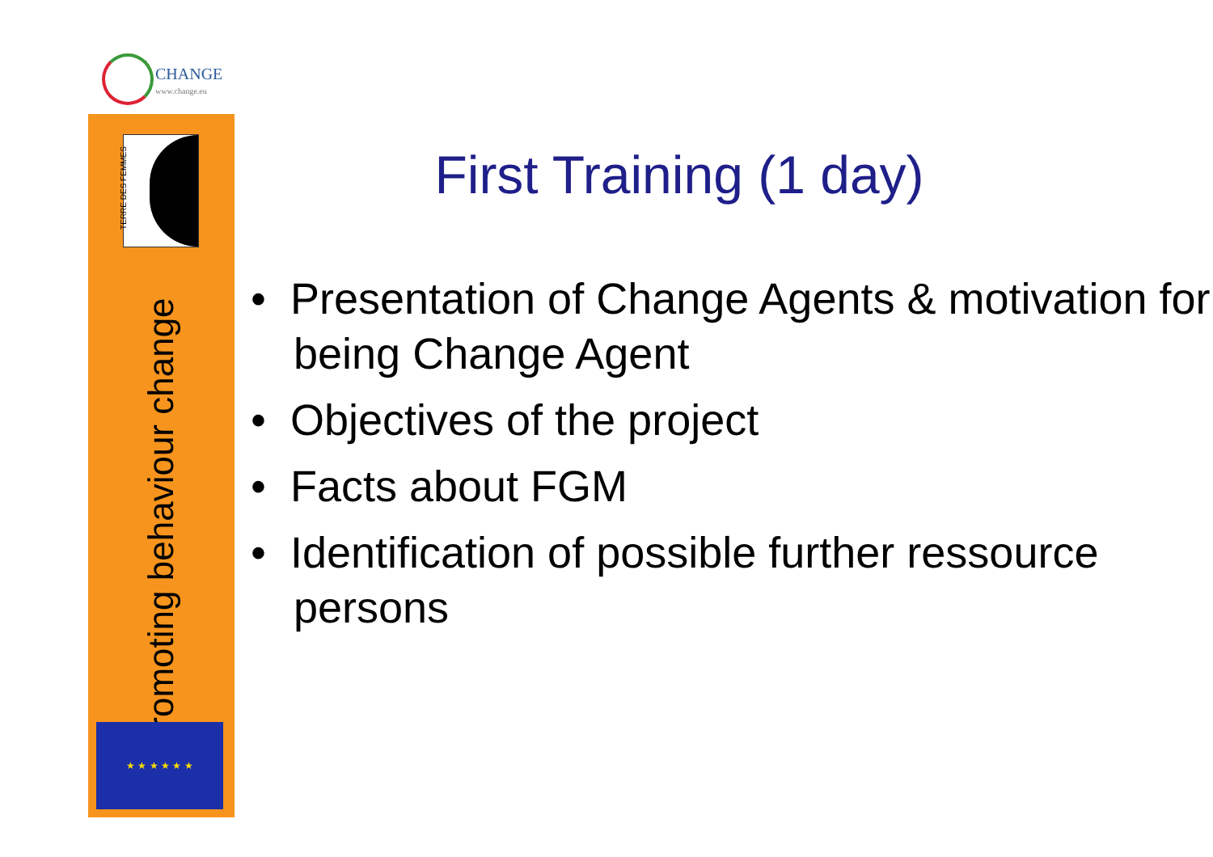CHANGE
www.change.eu
TERRE DES FEMMES
Promoting behaviour change
★ ★ ★ ★ ★ ★
First Training (1 day)
• Presentation of Change Agents & motivation for being Change Agent
• Objectives of the project
• Facts about FGM
• Identification of possible further ressource persons